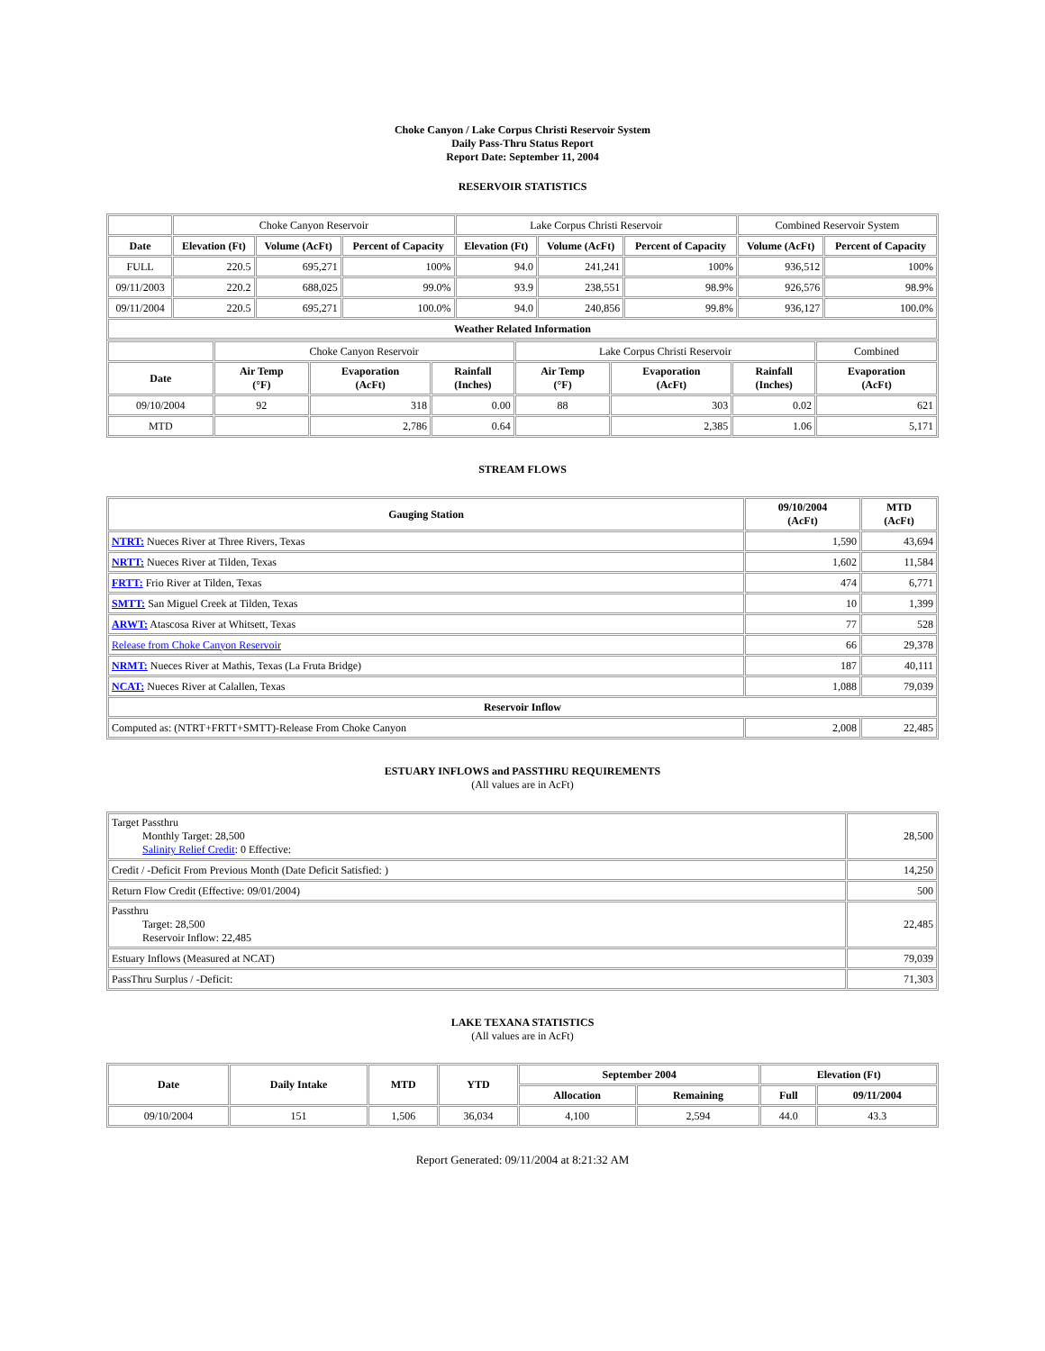Choke Canyon / Lake Corpus Christi Reservoir System
Daily Pass-Thru Status Report
Report Date: September 11, 2004
RESERVOIR STATISTICS
| | Choke Canyon Reservoir | | | Lake Corpus Christi Reservoir | | | Combined Reservoir System | |
| Date | Elevation (Ft) | Volume (AcFt) | Percent of Capacity | Elevation (Ft) | Volume (AcFt) | Percent of Capacity | Volume (AcFt) | Percent of Capacity |
| FULL | 220.5 | 695,271 | 100% | 94.0 | 241,241 | 100% | 936,512 | 100% |
| 09/11/2003 | 220.2 | 688,025 | 99.0% | 93.9 | 238,551 | 98.9% | 926,576 | 98.9% |
| 09/11/2004 | 220.5 | 695,271 | 100.0% | 94.0 | 240,856 | 99.8% | 936,127 | 100.0% |
| Weather Related Information | | | | | | | | |
| | Choke Canyon Reservoir | | | Lake Corpus Christi Reservoir | | | Combined |
| Date | Air Temp (°F) | Evaporation (AcFt) | Rainfall (Inches) | Air Temp (°F) | Evaporation (AcFt) | Rainfall (Inches) | Evaporation (AcFt) |
| 09/10/2004 | 92 | 318 | 0.00 | 88 | 303 | 0.02 | 621 |
| MTD | | 2,786 | 0.64 | | 2,385 | 1.06 | 5,171 |
STREAM FLOWS
| Gauging Station | 09/10/2004 (AcFt) | MTD (AcFt) |
| --- | --- | --- |
| NTRT: Nueces River at Three Rivers, Texas | 1,590 | 43,694 |
| NRTT: Nueces River at Tilden, Texas | 1,602 | 11,584 |
| FRTT: Frio River at Tilden, Texas | 474 | 6,771 |
| SMTT: San Miguel Creek at Tilden, Texas | 10 | 1,399 |
| ARWT: Atascosa River at Whitsett, Texas | 77 | 528 |
| Release from Choke Canyon Reservoir | 66 | 29,378 |
| NRMT: Nueces River at Mathis, Texas (La Fruta Bridge) | 187 | 40,111 |
| NCAT: Nueces River at Calallen, Texas | 1,088 | 79,039 |
| Reservoir Inflow | | |
| Computed as: (NTRT+FRTT+SMTT)-Release From Choke Canyon | 2,008 | 22,485 |
ESTUARY INFLOWS and PASSTHRU REQUIREMENTS
(All values are in AcFt)
| Target Passthru Monthly Target: 28,500 Salinity Relief Credit : 0 Effective: | 28,500 |
| Credit / -Deficit From Previous Month (Date Deficit Satisfied: ) | 14,250 |
| Return Flow Credit (Effective: 09/01/2004) | 500 |
| Passthru Target: 28,500 Reservoir Inflow: 22,485 | 22,485 |
| Estuary Inflows (Measured at NCAT) | 79,039 |
| PassThru Surplus / -Deficit: | 71,303 |
LAKE TEXANA STATISTICS
(All values are in AcFt)
| Date | Daily Intake | MTD | YTD | September 2004 | | Elevation (Ft) | |
| --- | --- | --- | --- | --- | --- | --- | --- |
| | | | | Allocation | Remaining | Full | 09/11/2004 |
| 09/10/2004 | 151 | 1,506 | 36,034 | 4,100 | 2,594 | 44.0 | 43.3 |
Report Generated: 09/11/2004 at 8:21:32 AM